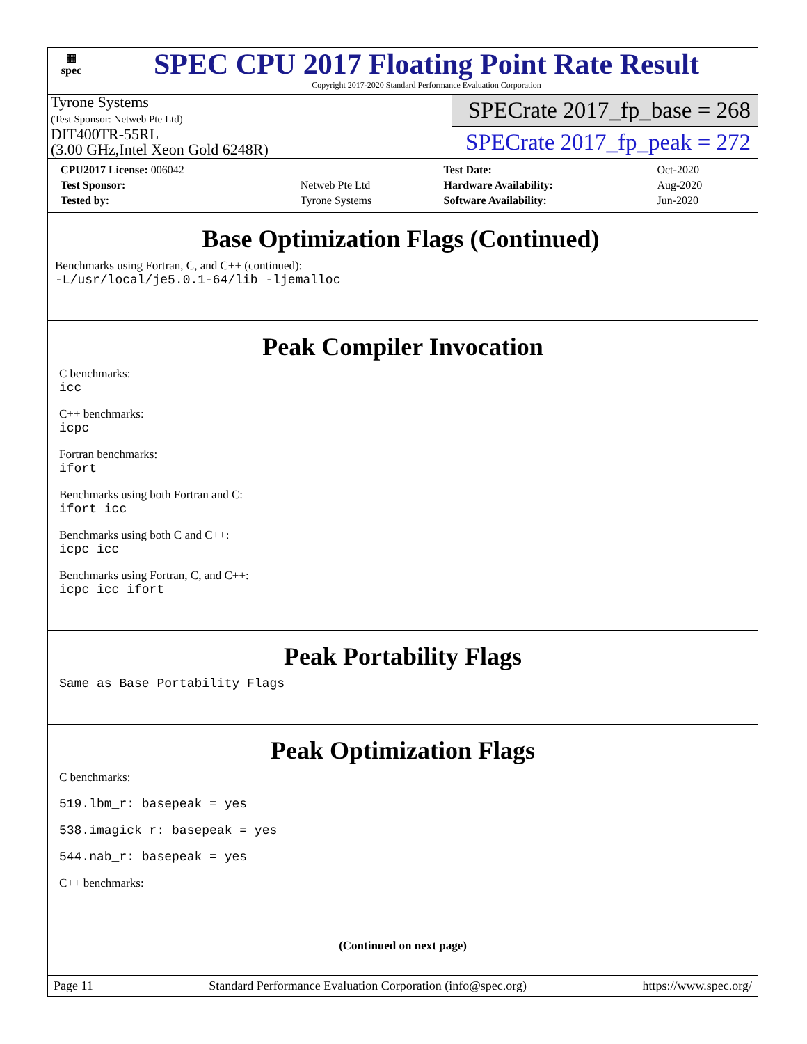▦
spec
SPEC CPU 2017 Floating Point Rate Result
Copyright 2017-2020 Standard Performance Evaluation Corporation
Tyrone Systems
(Test Sponsor: Netweb Pte Ltd)
DIT400TR-55RL
(3.00 GHz,Intel Xeon Gold 6248R)
SPECrate 2017_fp_base = 268
SPECrate 2017_fp_peak = 272
| CPU2017 License: 006042 | | Test Date: | Oct-2020 |
| Test Sponsor: | Netweb Pte Ltd | Hardware Availability: | Aug-2020 |
| Tested by: | Tyrone Systems | Software Availability: | Jun-2020 |
Base Optimization Flags (Continued)
Benchmarks using Fortran, C, and C++ (continued):
-L/usr/local/je5.0.1-64/lib -ljemalloc
Peak Compiler Invocation
C benchmarks:
icc
C++ benchmarks:
icpc
Fortran benchmarks:
ifort
Benchmarks using both Fortran and C:
ifort icc
Benchmarks using both C and C++:
icpc icc
Benchmarks using Fortran, C, and C++:
icpc icc ifort
Peak Portability Flags
Same as Base Portability Flags
Peak Optimization Flags
C benchmarks:
519.lbm_r: basepeak = yes
538.imagick_r: basepeak = yes
544.nab_r: basepeak = yes
C++ benchmarks:
(Continued on next page)
Page 11 Standard Performance Evaluation Corporation (info@spec.org) https://www.spec.org/